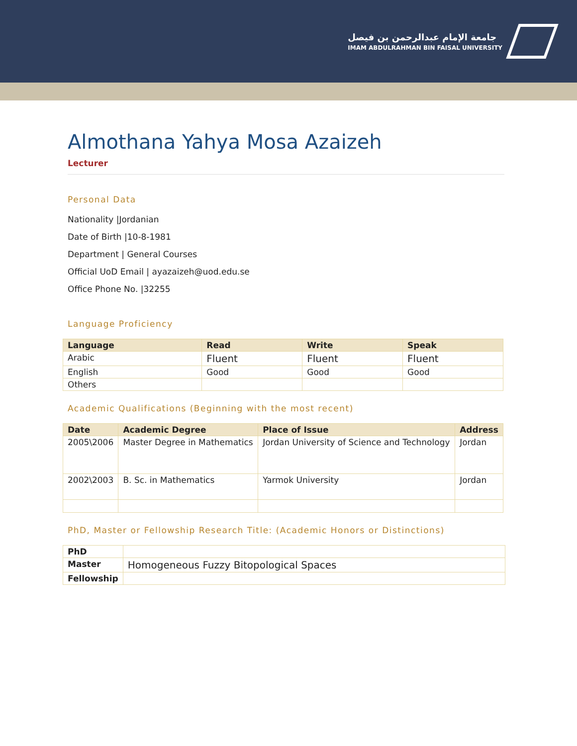جامعة الإمام عبدالرحمن بن فيصل
IMAM ABDULRAHMAN BIN FAISAL UNIVERSITY
Almothana Yahya Mosa Azaizeh
Lecturer
Personal Data
Nationality |Jordanian
Date of Birth |10-8-1981
Department | General Courses
Official UoD Email | ayazaizeh@uod.edu.se
Office Phone No. |32255
Language Proficiency
| Language | Read | Write | Speak |
| --- | --- | --- | --- |
| Arabic | Fluent | Fluent | Fluent |
| English | Good | Good | Good |
| Others | | | |
Academic Qualifications (Beginning with the most recent)
| Date | Academic Degree | Place of Issue | Address |
| --- | --- | --- | --- |
| 2005\2006 | Master Degree in Mathematics | Jordan University of Science and Technology | Jordan |
| 2002\2003 | B. Sc. in Mathematics | Yarmok University | Jordan |
PhD, Master or Fellowship Research Title: (Academic Honors or Distinctions)
| PhD | |
| Master | Homogeneous Fuzzy Bitopological Spaces |
| Fellowship | |